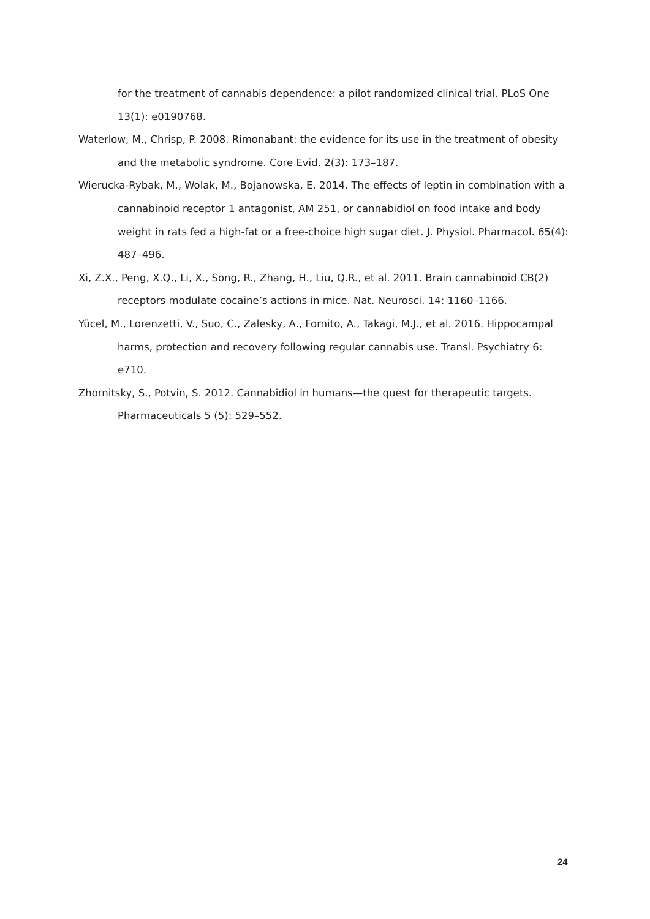for the treatment of cannabis dependence: a pilot randomized clinical trial. PLoS One 13(1): e0190768.
Waterlow, M., Chrisp, P. 2008. Rimonabant: the evidence for its use in the treatment of obesity and the metabolic syndrome. Core Evid. 2(3): 173–187.
Wierucka-Rybak, M., Wolak, M., Bojanowska, E. 2014. The effects of leptin in combination with a cannabinoid receptor 1 antagonist, AM 251, or cannabidiol on food intake and body weight in rats fed a high-fat or a free-choice high sugar diet. J. Physiol. Pharmacol. 65(4): 487–496.
Xi, Z.X., Peng, X.Q., Li, X., Song, R., Zhang, H., Liu, Q.R., et al. 2011. Brain cannabinoid CB(2) receptors modulate cocaine’s actions in mice. Nat. Neurosci. 14: 1160–1166.
Yücel, M., Lorenzetti, V., Suo, C., Zalesky, A., Fornito, A., Takagi, M.J., et al. 2016. Hippocampal harms, protection and recovery following regular cannabis use. Transl. Psychiatry 6: e710.
Zhornitsky, S., Potvin, S. 2012. Cannabidiol in humans—the quest for therapeutic targets. Pharmaceuticals 5 (5): 529–552.
24